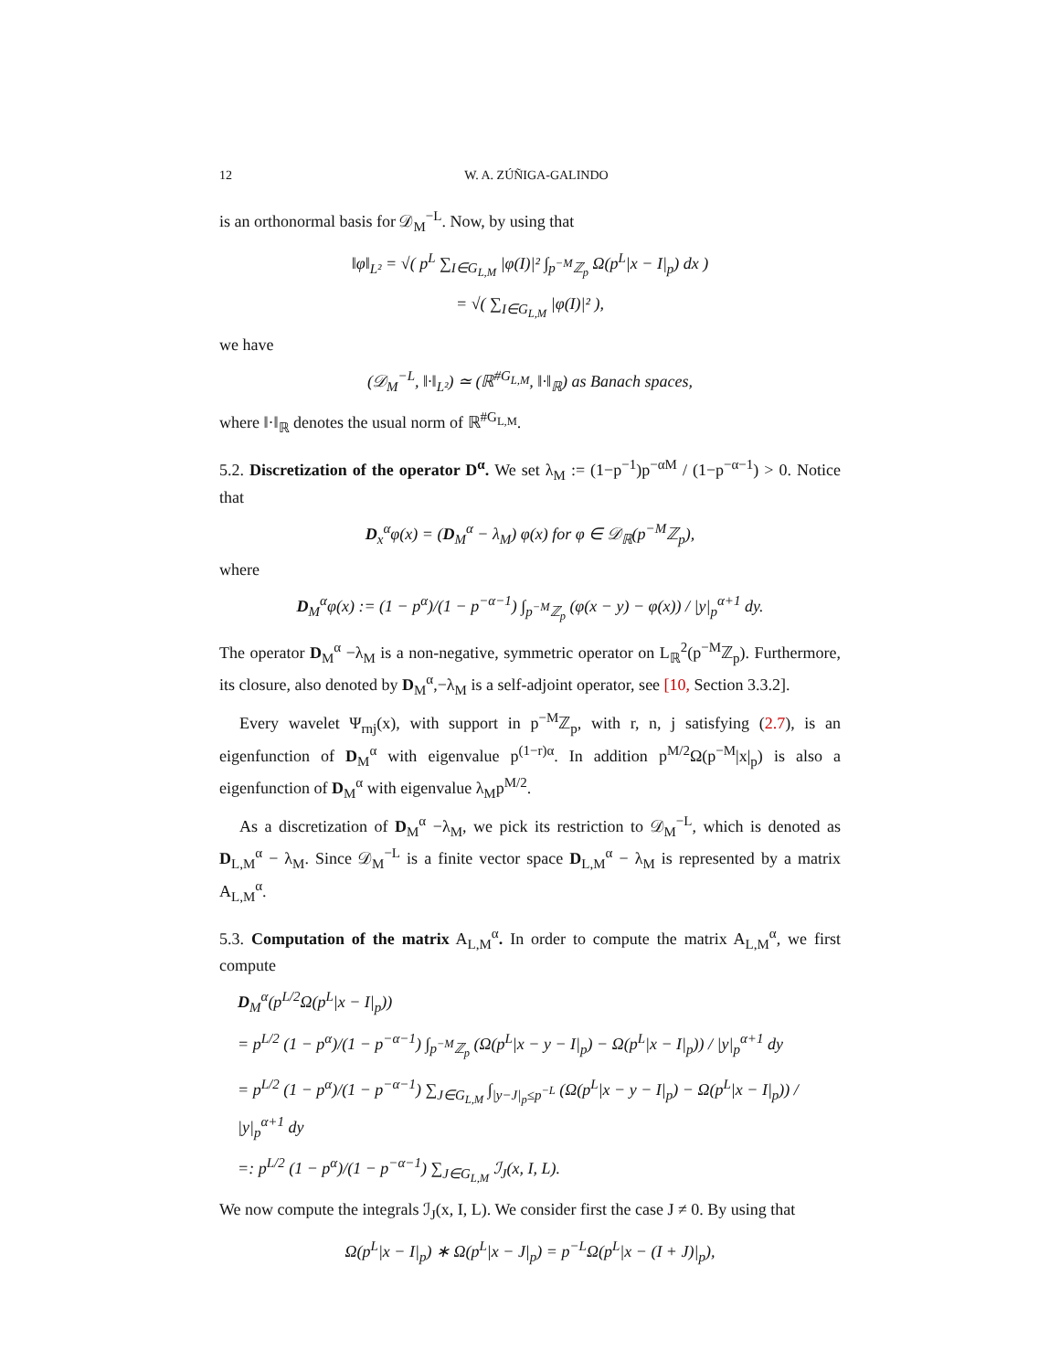12 W. A. ZÚÑIGA-GALINDO
is an orthonormal basis for 𝒟<sub>M</sub><sup>−L</sup>. Now, by using that
‖φ‖<sub>L²</sub> = √( p<sup>L</sup> ∑<sub>I∈G<sub>L,M</sub></sub> |φ(I)|² ∫<sub>p<sup>−M</sup>ℤ<sub>p</sub></sub> Ω(p<sup>L</sup>|x − I|<sub>p</sub>) dx )
= √( ∑<sub>I∈G<sub>L,M</sub></sub> |φ(I)|² ),
we have
(𝒟<sub>M</sub><sup>−L</sup>, ‖·‖<sub>L²</sub>) ≃ (ℝ<sup>#G<sub>L,M</sub></sup>, ‖·‖<sub>ℝ</sub>) as Banach spaces,
where ‖·‖<sub>ℝ</sub> denotes the usual norm of ℝ<sup>#G<sub>L,M</sub></sup>.
5.2. Discretization of the operator D<sup>α</sup>. We set λ<sub>M</sub> := (1−p<sup>−1</sup>)p<sup>−αM</sup> / (1−p<sup>−α−1</sup>) > 0. Notice that
D<sub>x</sub><sup>α</sup>φ(x) = (D<sub>M</sub><sup>α</sup> − λ<sub>M</sub>) φ(x) for φ ∈ 𝒟<sub>ℝ</sub>(p<sup>−M</sup>ℤ<sub>p</sub>),
where
D<sub>M</sub><sup>α</sup>φ(x) := (1 − p<sup>α</sup>)/(1 − p<sup>−α−1</sup>) ∫<sub>p<sup>−M</sup>ℤ<sub>p</sub></sub> (φ(x − y) − φ(x)) / |y|<sub>p</sub><sup>α+1</sup> dy.
The operator D<sub>M</sub><sup>α</sup> −λ<sub>M</sub> is a non-negative, symmetric operator on L<sub>ℝ</sub><sup>2</sup>(p<sup>−M</sup>ℤ<sub>p</sub>). Furthermore, its closure, also denoted by D<sub>M</sub><sup>α</sup>,−λ<sub>M</sub> is a self-adjoint operator, see [10, Section 3.3.2].
Every wavelet Ψ<sub>rnj</sub>(x), with support in p<sup>−M</sup>ℤ<sub>p</sub>, with r, n, j satisfying (2.7), is an eigenfunction of D<sub>M</sub><sup>α</sup> with eigenvalue p<sup>(1−r)α</sup>. In addition p<sup>M/2</sup>Ω(p<sup>−M</sup>|x|<sub>p</sub>) is also a eigenfunction of D<sub>M</sub><sup>α</sup> with eigenvalue λ<sub>M</sub>p<sup>M/2</sup>.
As a discretization of D<sub>M</sub><sup>α</sup> −λ<sub>M</sub>, we pick its restriction to 𝒟<sub>M</sub><sup>−L</sup>, which is denoted as D<sub>L,M</sub><sup>α</sup> − λ<sub>M</sub>. Since 𝒟<sub>M</sub><sup>−L</sup> is a finite vector space D<sub>L,M</sub><sup>α</sup> − λ<sub>M</sub> is represented by a matrix A<sub>L,M</sub><sup>α</sup>.
5.3. Computation of the matrix A<sub>L,M</sub><sup>α</sup>. In order to compute the matrix A<sub>L,M</sub><sup>α</sup>, we first compute
D<sub>M</sub><sup>α</sup>(p<sup>L/2</sup>Ω(p<sup>L</sup>|x − I|<sub>p</sub>))
= p<sup>L/2</sup> (1 − p<sup>α</sup>)/(1 − p<sup>−α−1</sup>) ∫<sub>p<sup>−M</sup>ℤ<sub>p</sub></sub> (Ω(p<sup>L</sup>|x − y − I|<sub>p</sub>) − Ω(p<sup>L</sup>|x − I|<sub>p</sub>)) / |y|<sub>p</sub><sup>α+1</sup> dy
= p<sup>L/2</sup> (1 − p<sup>α</sup>)/(1 − p<sup>−α−1</sup>) ∑<sub>J∈G<sub>L,M</sub></sub> ∫<sub>|y−J|<sub>p</sub>≤p<sup>−L</sup></sub> (Ω(p<sup>L</sup>|x − y − I|<sub>p</sub>) − Ω(p<sup>L</sup>|x − I|<sub>p</sub>)) / |y|<sub>p</sub><sup>α+1</sup> dy
=: p<sup>L/2</sup> (1 − p<sup>α</sup>)/(1 − p<sup>−α−1</sup>) ∑<sub>J∈G<sub>L,M</sub></sub> ℐ<sub>J</sub>(x, I, L).
We now compute the integrals ℐ<sub>J</sub>(x, I, L). We consider first the case J ≠ 0. By using that
Ω(p<sup>L</sup>|x − I|<sub>p</sub>) ∗ Ω(p<sup>L</sup>|x − J|<sub>p</sub>) = p<sup>−L</sup>Ω(p<sup>L</sup>|x − (I + J)|<sub>p</sub>),